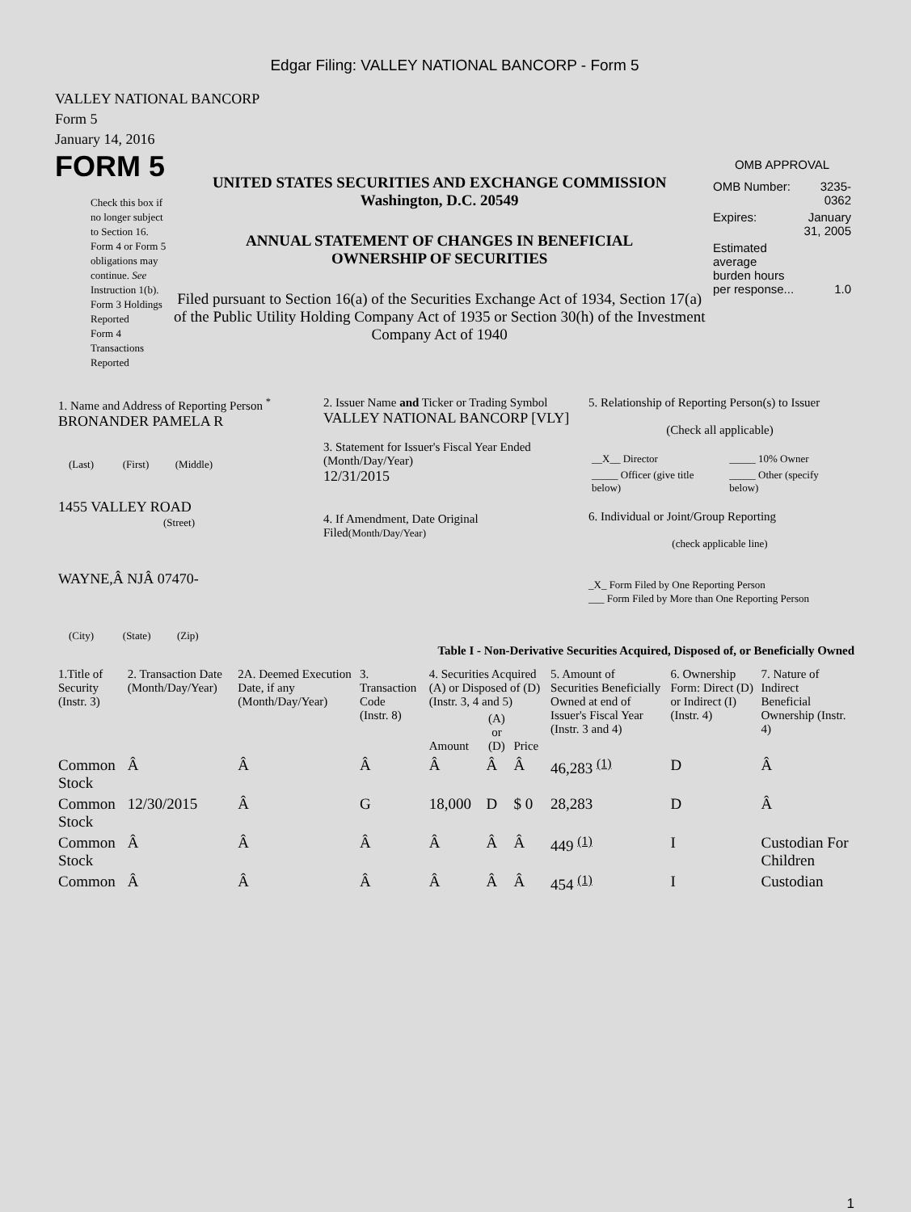Edgar Filing: VALLEY NATIONAL BANCORP - Form 5
VALLEY NATIONAL BANCORP
Form 5
January 14, 2016
FORM 5
Check this box if no longer subject to Section 16. Form 4 or Form 5 obligations may continue. See Instruction 1(b).
Form 3 Holdings Reported
Form 4 Transactions Reported
UNITED STATES SECURITIES AND EXCHANGE COMMISSION
Washington, D.C. 20549
ANNUAL STATEMENT OF CHANGES IN BENEFICIAL
OWNERSHIP OF SECURITIES
Filed pursuant to Section 16(a) of the Securities Exchange Act of 1934, Section 17(a) of the Public Utility Holding Company Act of 1935 or Section 30(h) of the Investment Company Act of 1940
OMB APPROVAL
| OMB Number: | 3235-0362 |
| Expires: | January 31, 2005 |
| Estimated average burden hours per response... | 1.0 |
| 1. Name and Address of Reporting Person <sup>*</sup> BRONANDER PAMELA R (Last) (First) (Middle) 1455 VALLEY ROAD (Street) WAYNE,Â NJÂ 07470- (City) (State) (Zip) | 2. Issuer Name and Ticker or Trading Symbol VALLEY NATIONAL BANCORP [VLY] 3. Statement for Issuer's Fiscal Year Ended (Month/Day/Year) 12/31/2015 4. If Amendment, Date Original Filed (Month/Day/Year) | 5. Relationship of Reporting Person(s) to Issuer (Check all applicable) / __X__ Director / _____ 10% Owner / / _____ Officer (give title below) / _____ Other (specify below) / 6. Individual or Joint/Group Reporting (check applicable line) _X_ Form Filed by One Reporting Person ___ Form Filed by More than One Reporting Person |
Table I - Non-Derivative Securities Acquired, Disposed of, or Beneficially Owned
| 1.Title of Security (Instr. 3) | 2. Transaction Date (Month/Day/Year) | 2A. Deemed Execution Date, if any (Month/Day/Year) | 3. Transaction Code (Instr. 8) | 4. Securities Acquired (A) or Disposed of (D) (Instr. 3, 4 and 5) | | | 5. Amount of Securities Beneficially Owned at end of Issuer's Fiscal Year (Instr. 3 and 4) | 6. Ownership Form: Direct (D) or Indirect (I) (Instr. 4) | 7. Nature of Indirect Beneficial Ownership (Instr. 4) |
| --- | --- | --- | --- | --- | --- | --- | --- | --- | --- |
| | | | | Amount | (A) or (D) | Price | | | |
| Common Stock | Â | Â | Â | Â | Â | Â | 46,283 <sup>(1)</sup> | D | Â |
| Common Stock | 12/30/2015 | Â | G | 18,000 | D | $ 0 | 28,283 | D | Â |
| Common Stock | Â | Â | Â | Â | Â | Â | 449 <sup>(1)</sup> | I | Custodian For Children |
| Common | Â | Â | Â | Â | Â | Â | 454 <sup>(1)</sup> | I | Custodian |
1